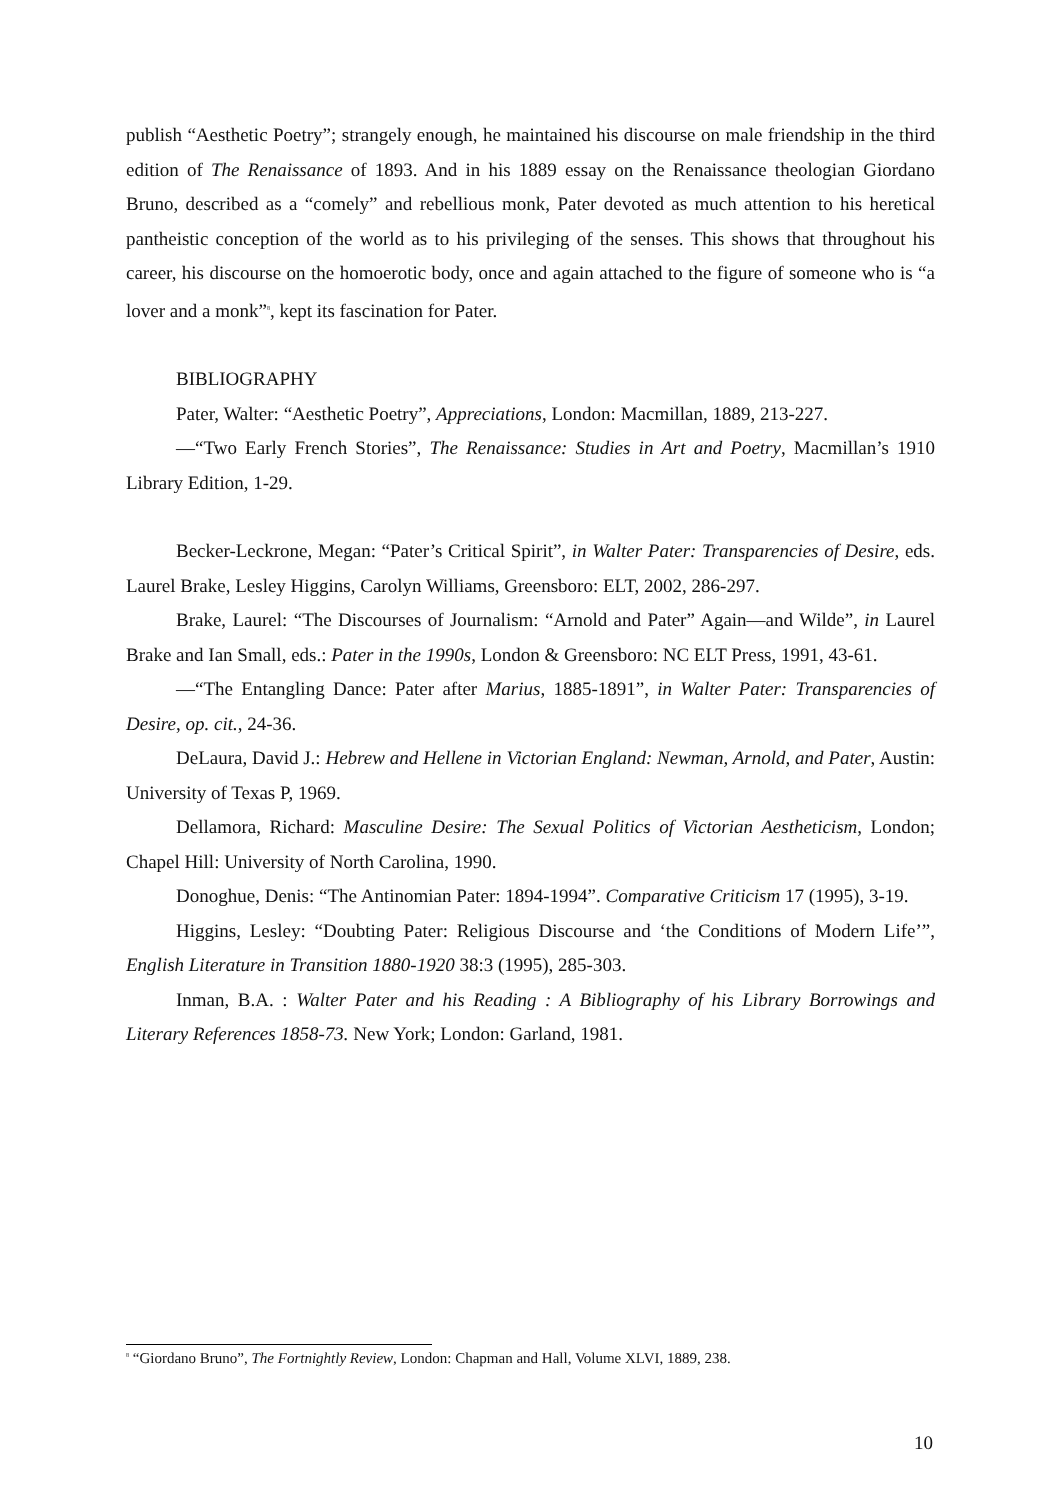publish “Aesthetic Poetry”; strangely enough, he maintained his discourse on male friendship in the third edition of The Renaissance of 1893. And in his 1889 essay on the Renaissance theologian Giordano Bruno, described as a “comely” and rebellious monk, Pater devoted as much attention to his heretical pantheistic conception of the world as to his privileging of the senses. This shows that throughout his career, his discourse on the homoerotic body, once and again attached to the figure of someone who is “a lover and a monk”<sup>8</sup>, kept its fascination for Pater.
BIBLIOGRAPHY
Pater, Walter: “Aesthetic Poetry”, Appreciations, London: Macmillan, 1889, 213-227.
—“Two Early French Stories”, The Renaissance: Studies in Art and Poetry, Macmillan’s 1910 Library Edition, 1-29.
Becker-Leckrone, Megan: “Pater’s Critical Spirit”, in Walter Pater: Transparencies of Desire, eds. Laurel Brake, Lesley Higgins, Carolyn Williams, Greensboro: ELT, 2002, 286-297.
Brake, Laurel: “The Discourses of Journalism: “Arnold and Pater” Again—and Wilde”, in Laurel Brake and Ian Small, eds.: Pater in the 1990s, London & Greensboro: NC ELT Press, 1991, 43-61.
—“The Entangling Dance: Pater after Marius, 1885-1891”, in Walter Pater: Transparencies of Desire, op. cit., 24-36.
DeLaura, David J.: Hebrew and Hellene in Victorian England: Newman, Arnold, and Pater, Austin: University of Texas P, 1969.
Dellamora, Richard: Masculine Desire: The Sexual Politics of Victorian Aestheticism, London; Chapel Hill: University of North Carolina, 1990.
Donoghue, Denis: “The Antinomian Pater: 1894-1994”. Comparative Criticism 17 (1995), 3-19.
Higgins, Lesley: “Doubting Pater: Religious Discourse and ‘the Conditions of Modern Life’”, English Literature in Transition 1880-1920 38:3 (1995), 285-303.
Inman, B.A. : Walter Pater and his Reading : A Bibliography of his Library Borrowings and Literary References 1858-73. New York; London: Garland, 1981.
<sup>8</sup> “Giordano Bruno”, The Fortnightly Review, London: Chapman and Hall, Volume XLVI, 1889, 238.
10